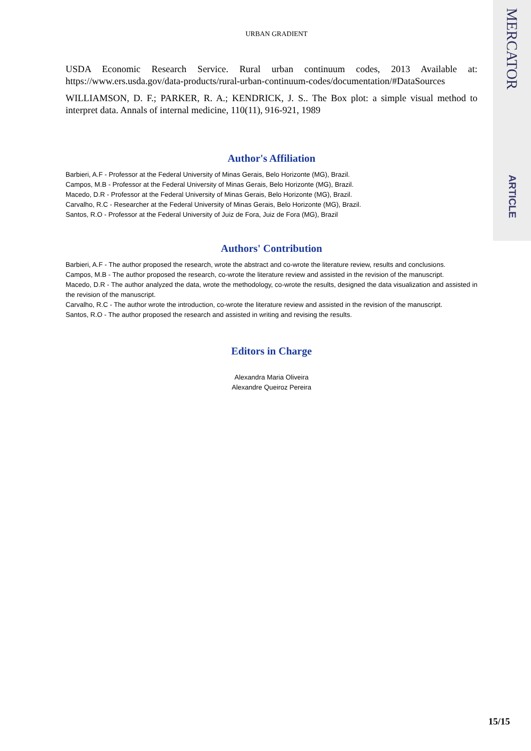MERCATOR
ARTICLE
URBAN GRADIENT
USDA Economic Research Service. Rural urban continuum codes, 2013 Available at: https://www.ers.usda.gov/data-products/rural-urban-continuum-codes/documentation/#DataSources
WILLIAMSON, D. F.; PARKER, R. A.; KENDRICK, J. S.. The Box plot: a simple visual method to interpret data. Annals of internal medicine, 110(11), 916-921, 1989
Author's Affiliation
Barbieri, A.F - Professor at the Federal University of Minas Gerais, Belo Horizonte (MG), Brazil.
Campos, M.B - Professor at the Federal University of Minas Gerais, Belo Horizonte (MG), Brazil.
Macedo, D.R - Professor at the Federal University of Minas Gerais, Belo Horizonte (MG), Brazil.
Carvalho, R.C - Researcher at the Federal University of Minas Gerais, Belo Horizonte (MG), Brazil.
Santos, R.O - Professor at the Federal University of Juiz de Fora, Juiz de Fora (MG), Brazil
Authors' Contribution
Barbieri, A.F - The author proposed the research, wrote the abstract and co-wrote the literature review, results and conclusions.
Campos, M.B - The author proposed the research, co-wrote the literature review and assisted in the revision of the manuscript.
Macedo, D.R - The author analyzed the data, wrote the methodology, co-wrote the results, designed the data visualization and assisted in the revision of the manuscript.
Carvalho, R.C - The author wrote the introduction, co-wrote the literature review and assisted in the revision of the manuscript.
Santos, R.O - The author proposed the research and assisted in writing and revising the results.
Editors in Charge
Alexandra Maria Oliveira
Alexandre Queiroz Pereira
15/15